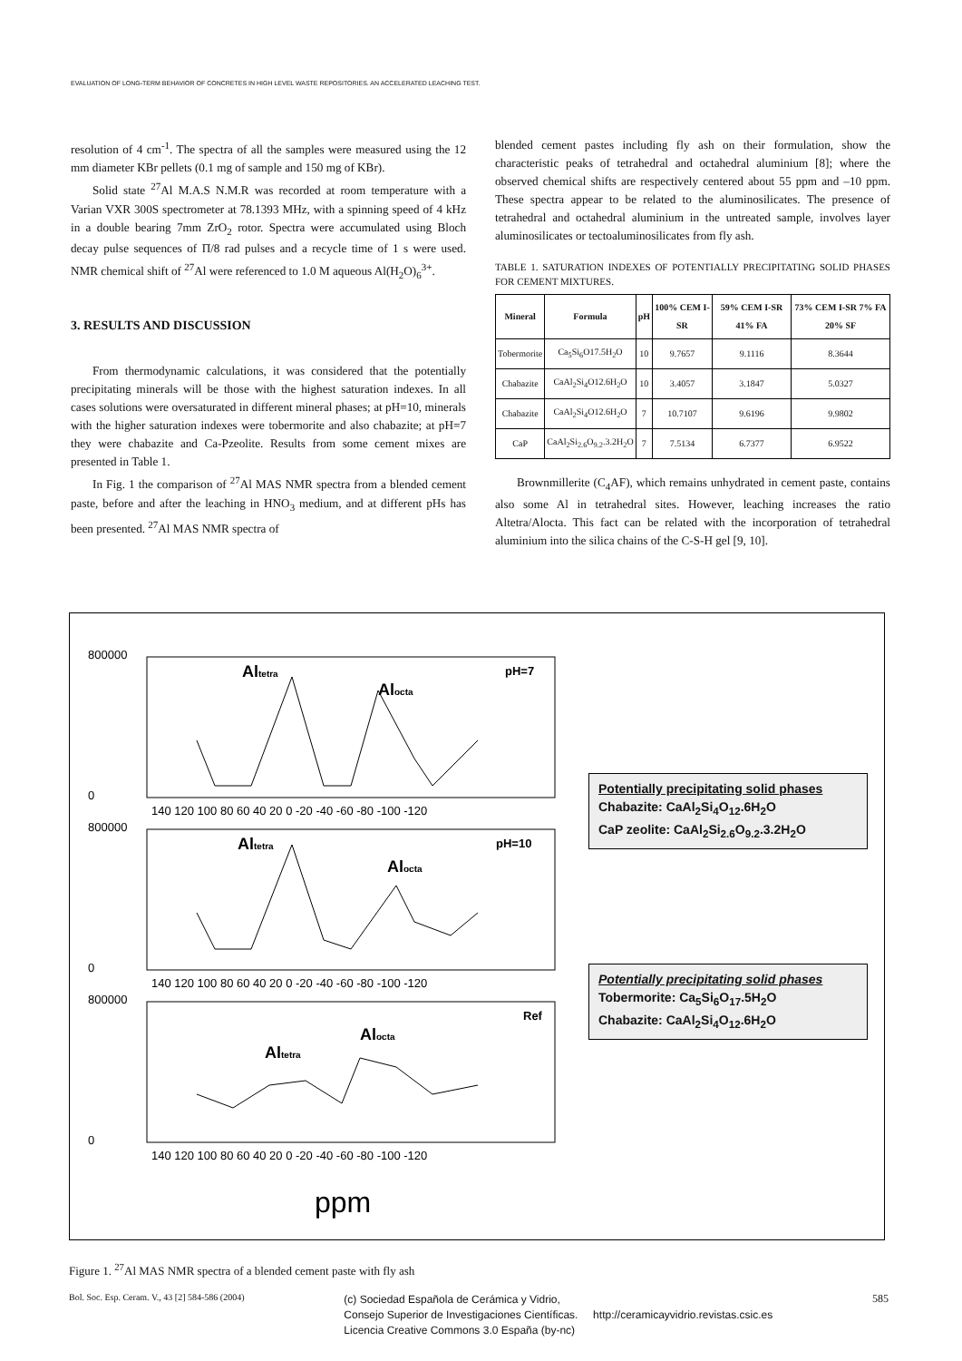EVALUATION OF LONG-TERM BEHAVIOR OF CONCRETES IN HIGH LEVEL WASTE REPOSITORIES. AN ACCELERATED LEACHING TEST.
resolution of 4 cm<sup>-1</sup>. The spectra of all the samples were measured using the 12 mm diameter KBr pellets (0.1 mg of sample and 150 mg of KBr).
Solid state <sup>27</sup>Al M.A.S N.M.R was recorded at room temperature with a Varian VXR 300S spectrometer at 78.1393 MHz, with a spinning speed of 4 kHz in a double bearing 7mm ZrO<sub>2</sub> rotor. Spectra were accumulated using Bloch decay pulse sequences of Π/8 rad pulses and a recycle time of 1 s were used. NMR chemical shift of <sup>27</sup>Al were referenced to 1.0 M aqueous Al(H<sub>2</sub>O)<sub>6</sub><sup>3+</sup>.
3. RESULTS AND DISCUSSION
From thermodynamic calculations, it was considered that the potentially precipitating minerals will be those with the highest saturation indexes. In all cases solutions were oversaturated in different mineral phases; at pH=10, minerals with the higher saturation indexes were tobermorite and also chabazite; at pH=7 they were chabazite and Ca-Pzeolite. Results from some cement mixes are presented in Table 1.
In Fig. 1 the comparison of <sup>27</sup>Al MAS NMR spectra from a blended cement paste, before and after the leaching in HNO<sub>3</sub> medium, and at different pHs has been presented. <sup>27</sup>Al MAS NMR spectra of
blended cement pastes including fly ash on their formulation, show the characteristic peaks of tetrahedral and octahedral aluminium [8]; where the observed chemical shifts are respectively centered about 55 ppm and –10 ppm. These spectra appear to be related to the aluminosilicates. The presence of tetrahedral and octahedral aluminium in the untreated sample, involves layer aluminosilicates or tectoaluminosilicates from fly ash.
TABLE 1. SATURATION INDEXES OF POTENTIALLY PRECIPITATING SOLID PHASES FOR CEMENT MIXTURES.
| Mineral | Formula | pH | 100% CEM I-SR | 59% CEM I-SR 41% FA | 73% CEM I-SR 7% FA 20% SF |
| --- | --- | --- | --- | --- | --- |
| Tobermorite | Ca<sub>5</sub>Si<sub>6</sub>O17.5H<sub>2</sub>O | 10 | 9.7657 | 9.1116 | 8.3644 |
| Chabazite | CaAl<sub>2</sub>Si<sub>4</sub>O12.6H<sub>2</sub>O | 10 | 3.4057 | 3.1847 | 5.0327 |
| Chabazite | CaAl<sub>2</sub>Si<sub>4</sub>O12.6H<sub>2</sub>O | 7 | 10.7107 | 9.6196 | 9.9802 |
| CaP | CaAl<sub>2</sub>Si<sub>2.6</sub>O<sub>9.2</sub>.3.2H<sub>2</sub>O | 7 | 7.5134 | 6.7377 | 6.9522 |
Brownmillerite (C<sub>4</sub>AF), which remains unhydrated in cement paste, contains also some Al in tetrahedral sites. However, leaching increases the ratio Altetra/Alocta. This fact can be related with the incorporation of tetrahedral aluminium into the silica chains of the C-S-H gel [9, 10].
800000
0
800000
0
800000
0
140 120 100 80 60 40 20 0 -20 -40 -60 -80 -100 -120
140 120 100 80 60 40 20 0 -20 -40 -60 -80 -100 -120
140 120 100 80 60 40 20 0 -20 -40 -60 -80 -100 -120
Altetra
Alocta
pH=7
Altetra
Alocta
pH=10
Altetra
Alocta
Ref
ppm
Potentially precipitating solid phases
Chabazite: CaAl<sub>2</sub>Si<sub>4</sub>O<sub>12</sub>.6H<sub>2</sub>O
CaP zeolite: CaAl<sub>2</sub>Si<sub>2.6</sub>O<sub>9.2</sub>.3.2H<sub>2</sub>O
Potentially precipitating solid phases
Tobermorite: Ca<sub>5</sub>Si<sub>6</sub>O<sub>17</sub>.5H<sub>2</sub>O
Chabazite: CaAl<sub>2</sub>Si<sub>4</sub>O<sub>12</sub>.6H<sub>2</sub>O
Figure 1. <sup>27</sup>Al MAS NMR spectra of a blended cement paste with fly ash
Bol. Soc. Esp. Ceram. V., 43 [2] 584-586 (2004) (c) Sociedad Española de Cerámica y Vidrio,
Consejo Superior de Investigaciones Científicas. http://ceramicayvidrio.revistas.csic.es
Licencia Creative Commons 3.0 España (by-nc) 585